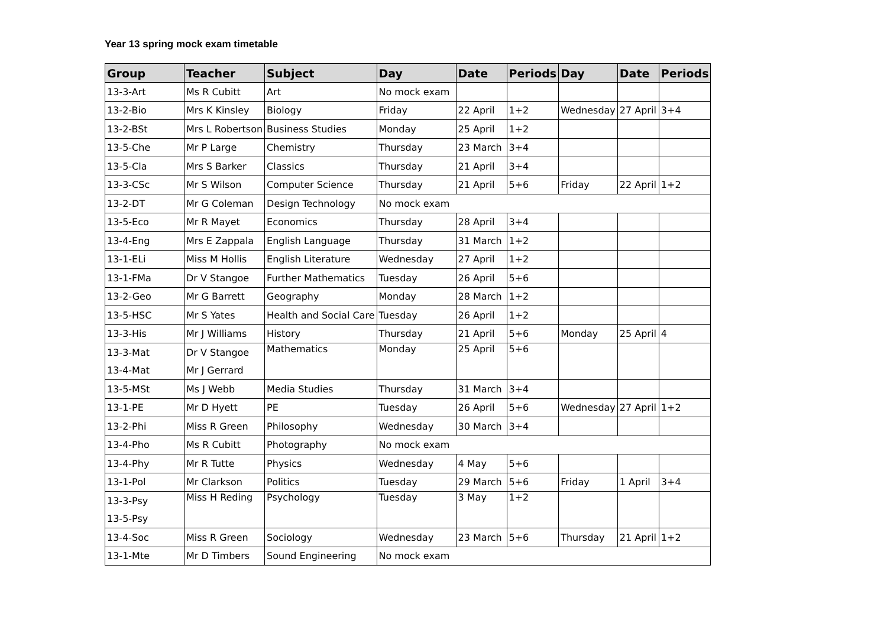Year 13 spring mock exam timetable
| Group | Teacher | Subject | Day | Date | Periods | Day | Date | Periods |
| --- | --- | --- | --- | --- | --- | --- | --- | --- |
| 13-3-Art | Ms R Cubitt | Art | No mock exam | | | | | |
| 13-2-Bio | Mrs K Kinsley | Biology | Friday | 22 April | 1+2 | Wednesday | 27 April | 3+4 |
| 13-2-BSt | Mrs L Robertson | Business Studies | Monday | 25 April | 1+2 | | | |
| 13-5-Che | Mr P Large | Chemistry | Thursday | 23 March | 3+4 | | | |
| 13-5-Cla | Mrs S Barker | Classics | Thursday | 21 April | 3+4 | | | |
| 13-3-CSc | Mr S Wilson | Computer Science | Thursday | 21 April | 5+6 | Friday | 22 April | 1+2 |
| 13-2-DT | Mr G Coleman | Design Technology | No mock exam | | | | | |
| 13-5-Eco | Mr R Mayet | Economics | Thursday | 28 April | 3+4 | | | |
| 13-4-Eng | Mrs E Zappala | English Language | Thursday | 31 March | 1+2 | | | |
| 13-1-ELi | Miss M Hollis | English Literature | Wednesday | 27 April | 1+2 | | | |
| 13-1-FMa | Dr V Stangoe | Further Mathematics | Tuesday | 26 April | 5+6 | | | |
| 13-2-Geo | Mr G Barrett | Geography | Monday | 28 March | 1+2 | | | |
| 13-5-HSC | Mr S Yates | Health and Social Care | Tuesday | 26 April | 1+2 | | | |
| 13-3-His | Mr J Williams | History | Thursday | 21 April | 5+6 | Monday | 25 April | 4 |
| 13-3-Mat | Dr V Stangoe | Mathematics | Monday | 25 April | 5+6 | | | |
| 13-4-Mat | Mr J Gerrard | | | | | | | |
| 13-5-MSt | Ms J Webb | Media Studies | Thursday | 31 March | 3+4 | | | |
| 13-1-PE | Mr D Hyett | PE | Tuesday | 26 April | 5+6 | Wednesday | 27 April | 1+2 |
| 13-2-Phi | Miss R Green | Philosophy | Wednesday | 30 March | 3+4 | | | |
| 13-4-Pho | Ms R Cubitt | Photography | No mock exam | | | | | |
| 13-4-Phy | Mr R Tutte | Physics | Wednesday | 4 May | 5+6 | | | |
| 13-1-Pol | Mr Clarkson | Politics | Tuesday | 29 March | 5+6 | Friday | 1 April | 3+4 |
| 13-3-Psy | Miss H Reding | Psychology | Tuesday | 3 May | 1+2 | | | |
| 13-5-Psy | | | | | | | | |
| 13-4-Soc | Miss R Green | Sociology | Wednesday | 23 March | 5+6 | Thursday | 21 April | 1+2 |
| 13-1-Mte | Mr D Timbers | Sound Engineering | No mock exam | | | | | |